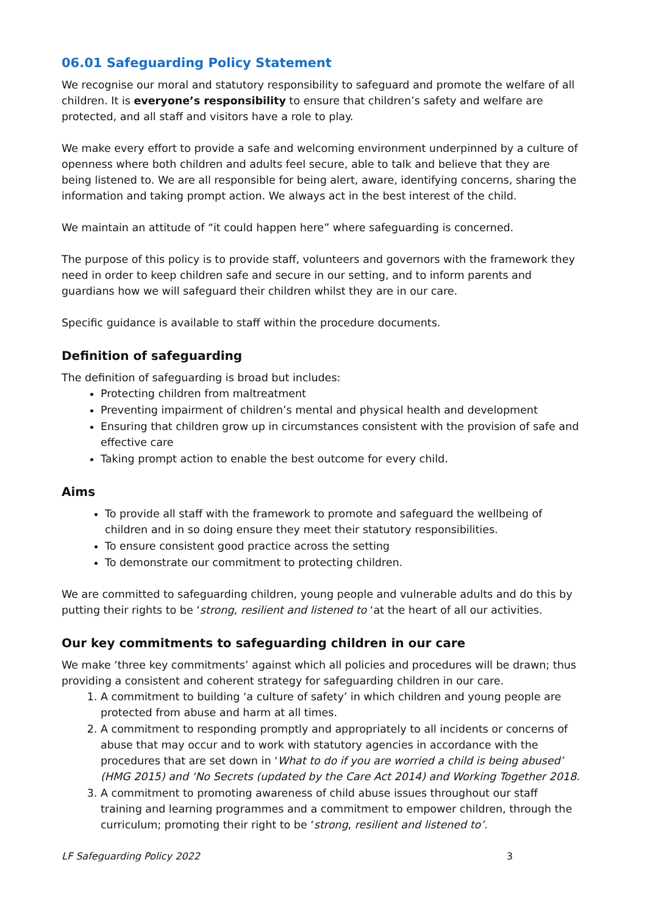06.01 Safeguarding Policy Statement
We recognise our moral and statutory responsibility to safeguard and promote the welfare of all children. It is everyone’s responsibility to ensure that children’s safety and welfare are protected, and all staff and visitors have a role to play.
We make every effort to provide a safe and welcoming environment underpinned by a culture of openness where both children and adults feel secure, able to talk and believe that they are being listened to. We are all responsible for being alert, aware, identifying concerns, sharing the information and taking prompt action. We always act in the best interest of the child.
We maintain an attitude of “it could happen here” where safeguarding is concerned.
The purpose of this policy is to provide staff, volunteers and governors with the framework they need in order to keep children safe and secure in our setting, and to inform parents and guardians how we will safeguard their children whilst they are in our care.
Specific guidance is available to staff within the procedure documents.
Definition of safeguarding
The definition of safeguarding is broad but includes:
Protecting children from maltreatment
Preventing impairment of children’s mental and physical health and development
Ensuring that children grow up in circumstances consistent with the provision of safe and effective care
Taking prompt action to enable the best outcome for every child.
Aims
To provide all staff with the framework to promote and safeguard the wellbeing of children and in so doing ensure they meet their statutory responsibilities.
To ensure consistent good practice across the setting
To demonstrate our commitment to protecting children.
We are committed to safeguarding children, young people and vulnerable adults and do this by putting their rights to be ‘strong, resilient and listened to ‘at the heart of all our activities.
Our key commitments to safeguarding children in our care
We make ‘three key commitments’ against which all policies and procedures will be drawn; thus providing a consistent and coherent strategy for safeguarding children in our care.
1. A commitment to building ‘a culture of safety’ in which children and young people are protected from abuse and harm at all times.
2. A commitment to responding promptly and appropriately to all incidents or concerns of abuse that may occur and to work with statutory agencies in accordance with the procedures that are set down in ‘What to do if you are worried a child is being abused’ (HMG 2015) and ‘No Secrets (updated by the Care Act 2014) and Working Together 2018.
3. A commitment to promoting awareness of child abuse issues throughout our staff training and learning programmes and a commitment to empower children, through the curriculum; promoting their right to be ‘strong, resilient and listened to’.
LF Safeguarding Policy 2022 3